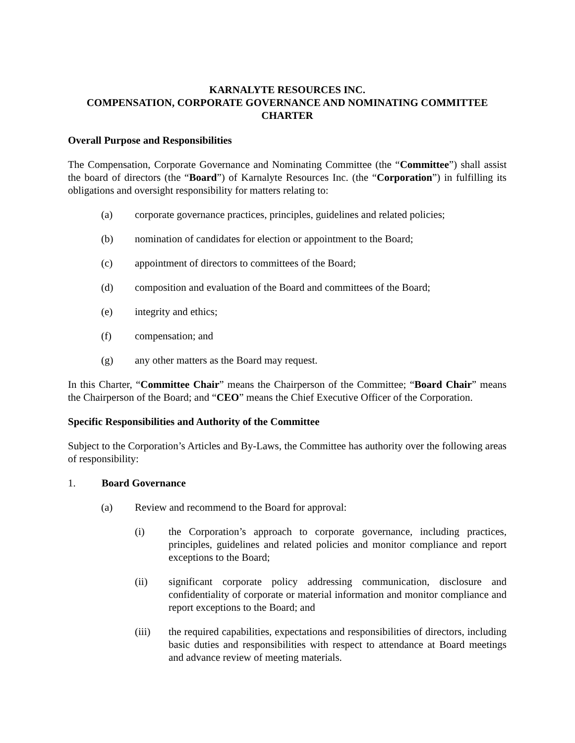KARNALYTE RESOURCES INC.
COMPENSATION, CORPORATE GOVERNANCE AND NOMINATING COMMITTEE
CHARTER
Overall Purpose and Responsibilities
The Compensation, Corporate Governance and Nominating Committee (the “Committee”) shall assist the board of directors (the “Board”) of Karnalyte Resources Inc. (the “Corporation”) in fulfilling its obligations and oversight responsibility for matters relating to:
(a) corporate governance practices, principles, guidelines and related policies;
(b) nomination of candidates for election or appointment to the Board;
(c) appointment of directors to committees of the Board;
(d) composition and evaluation of the Board and committees of the Board;
(e) integrity and ethics;
(f) compensation; and
(g) any other matters as the Board may request.
In this Charter, “Committee Chair” means the Chairperson of the Committee; “Board Chair” means the Chairperson of the Board; and “CEO” means the Chief Executive Officer of the Corporation.
Specific Responsibilities and Authority of the Committee
Subject to the Corporation’s Articles and By-Laws, the Committee has authority over the following areas of responsibility:
1. Board Governance
(a) Review and recommend to the Board for approval:
(i) the Corporation’s approach to corporate governance, including practices, principles, guidelines and related policies and monitor compliance and report exceptions to the Board;
(ii) significant corporate policy addressing communication, disclosure and confidentiality of corporate or material information and monitor compliance and report exceptions to the Board; and
(iii) the required capabilities, expectations and responsibilities of directors, including basic duties and responsibilities with respect to attendance at Board meetings and advance review of meeting materials.